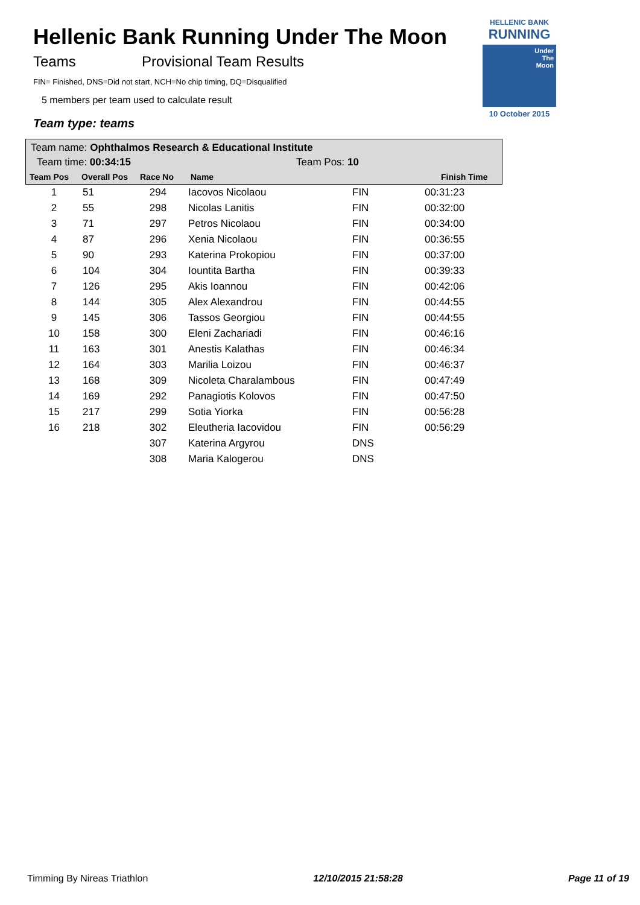Hellenic Bank Running Under The Moon
Teams Provisional Team Results
FIN= Finished, DNS=Did not start, NCH=No chip timing, DQ=Disqualified
5 members per team used to calculate result
Team type: teams
HELLENIC BANK
RUNNING
Under
The
Moon
10 October 2015
Team name: Ophthalmos Research & Educational Institute
Team time: 00:34:15 Team Pos: 10
Team Pos Overall Pos Race No Name Finish Time
| 1 | 51 | 294 | Iacovos Nicolaou | FIN | 00:31:23 |
| 2 | 55 | 298 | Nicolas Lanitis | FIN | 00:32:00 |
| 3 | 71 | 297 | Petros Nicolaou | FIN | 00:34:00 |
| 4 | 87 | 296 | Xenia Nicolaou | FIN | 00:36:55 |
| 5 | 90 | 293 | Katerina Prokopiou | FIN | 00:37:00 |
| 6 | 104 | 304 | Iountita Bartha | FIN | 00:39:33 |
| 7 | 126 | 295 | Akis Ioannou | FIN | 00:42:06 |
| 8 | 144 | 305 | Alex Alexandrou | FIN | 00:44:55 |
| 9 | 145 | 306 | Tassos Georgiou | FIN | 00:44:55 |
| 10 | 158 | 300 | Eleni Zachariadi | FIN | 00:46:16 |
| 11 | 163 | 301 | Anestis Kalathas | FIN | 00:46:34 |
| 12 | 164 | 303 | Marilia Loizou | FIN | 00:46:37 |
| 13 | 168 | 309 | Nicoleta Charalambous | FIN | 00:47:49 |
| 14 | 169 | 292 | Panagiotis Kolovos | FIN | 00:47:50 |
| 15 | 217 | 299 | Sotia Yiorka | FIN | 00:56:28 |
| 16 | 218 | 302 | Eleutheria Iacovidou | FIN | 00:56:29 |
| | | 307 | Katerina Argyrou | DNS | |
| | | 308 | Maria Kalogerou | DNS | |
Timming By Nireas Triathlon 12/10/2015 21:58:28 Page 11 of 19